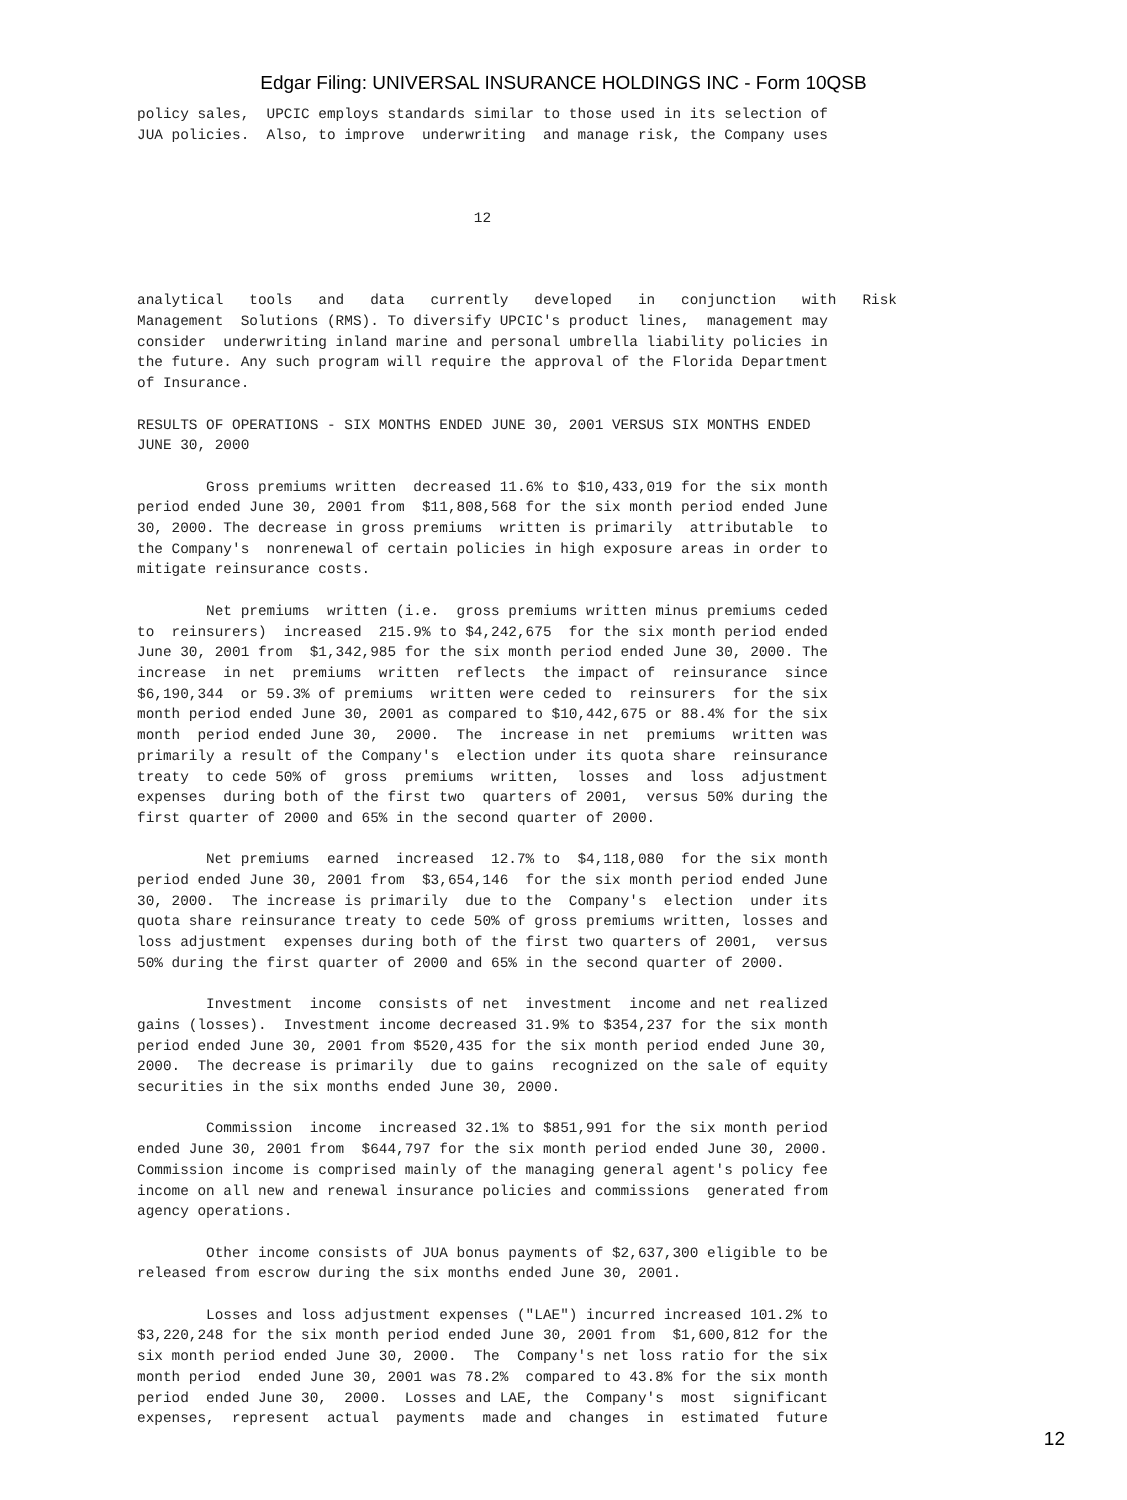Edgar Filing: UNIVERSAL INSURANCE HOLDINGS INC - Form 10QSB
policy sales,  UPCIC employs standards similar to those used in its selection of
JUA policies.  Also, to improve  underwriting  and manage risk, the Company uses



                                       12



analytical   tools   and   data   currently   developed   in   conjunction   with   Risk
Management  Solutions (RMS). To diversify UPCIC's product lines,  management may
consider  underwriting inland marine and personal umbrella liability policies in
the future. Any such program will require the approval of the Florida Department
of Insurance.

RESULTS OF OPERATIONS - SIX MONTHS ENDED JUNE 30, 2001 VERSUS SIX MONTHS ENDED
JUNE 30, 2000

        Gross premiums written  decreased 11.6% to $10,433,019 for the six month
period ended June 30, 2001 from  $11,808,568 for the six month period ended June
30, 2000. The decrease in gross premiums  written is primarily  attributable  to
the Company's  nonrenewal of certain policies in high exposure areas in order to
mitigate reinsurance costs.

        Net premiums  written (i.e.  gross premiums written minus premiums ceded
to  reinsurers)  increased  215.9% to $4,242,675  for the six month period ended
June 30, 2001 from  $1,342,985 for the six month period ended June 30, 2000. The
increase  in net  premiums  written  reflects  the impact of  reinsurance  since
$6,190,344  or 59.3% of premiums  written were ceded to  reinsurers  for the six
month period ended June 30, 2001 as compared to $10,442,675 or 88.4% for the six
month  period ended June 30,  2000.  The  increase in net  premiums  written was
primarily a result of the Company's  election under its quota share  reinsurance
treaty  to cede 50% of  gross  premiums  written,  losses  and  loss  adjustment
expenses  during both of the first two  quarters of 2001,  versus 50% during the
first quarter of 2000 and 65% in the second quarter of 2000.

        Net premiums  earned  increased  12.7% to  $4,118,080  for the six month
period ended June 30, 2001 from  $3,654,146  for the six month period ended June
30, 2000.  The increase is primarily  due to the  Company's  election  under its
quota share reinsurance treaty to cede 50% of gross premiums written, losses and
loss adjustment  expenses during both of the first two quarters of 2001,  versus
50% during the first quarter of 2000 and 65% in the second quarter of 2000.

        Investment  income  consists of net  investment  income and net realized
gains (losses).  Investment income decreased 31.9% to $354,237 for the six month
period ended June 30, 2001 from $520,435 for the six month period ended June 30,
2000.  The decrease is primarily  due to gains  recognized on the sale of equity
securities in the six months ended June 30, 2000.

        Commission  income  increased 32.1% to $851,991 for the six month period
ended June 30, 2001 from  $644,797 for the six month period ended June 30, 2000.
Commission income is comprised mainly of the managing general agent's policy fee
income on all new and renewal insurance policies and commissions  generated from
agency operations.

        Other income consists of JUA bonus payments of $2,637,300 eligible to be
released from escrow during the six months ended June 30, 2001.

        Losses and loss adjustment expenses ("LAE") incurred increased 101.2% to
$3,220,248 for the six month period ended June 30, 2001 from  $1,600,812 for the
six month period ended June 30, 2000.  The  Company's net loss ratio for the six
month period  ended June 30, 2001 was 78.2%  compared to 43.8% for the six month
period  ended June 30,  2000.  Losses and LAE, the  Company's  most  significant
expenses,  represent  actual  payments  made and  changes  in  estimated  future
12